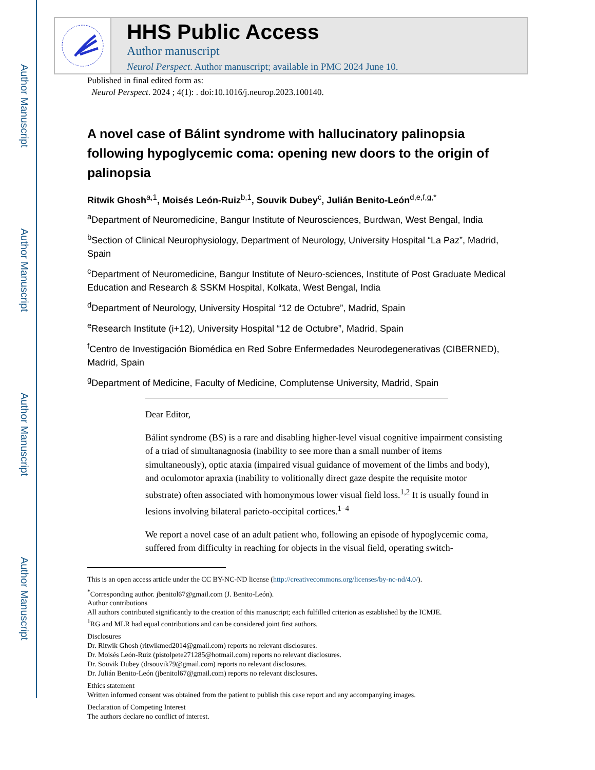Author Manuscript
Author Manuscript
Author Manuscript
Author Manuscript
HHS Public Access
Author manuscript
Neurol Perspect. Author manuscript; available in PMC 2024 June 10.
Published in final edited form as:
Neurol Perspect. 2024 ; 4(1): . doi:10.1016/j.neurop.2023.100140.
A novel case of Bálint syndrome with hallucinatory palinopsia following hypoglycemic coma: opening new doors to the origin of palinopsia
Ritwik Ghosh<sup>a,1</sup>, Moisés León-Ruiz<sup>b,1</sup>, Souvik Dubey<sup>c</sup>, Julián Benito-León<sup>d,e,f,g,*</sup>
<sup>a</sup> Department of Neuromedicine, Bangur Institute of Neurosciences, Burdwan, West Bengal, India
<sup>b</sup> Section of Clinical Neurophysiology, Department of Neurology, University Hospital “La Paz”, Madrid, Spain
<sup>c</sup> Department of Neuromedicine, Bangur Institute of Neuro-sciences, Institute of Post Graduate Medical Education and Research & SSKM Hospital, Kolkata, West Bengal, India
<sup>d</sup> Department of Neurology, University Hospital “12 de Octubre”, Madrid, Spain
<sup>e</sup> Research Institute (i+12), University Hospital “12 de Octubre”, Madrid, Spain
<sup>f</sup> Centro de Investigación Biomédica en Red Sobre Enfermedades Neurodegenerativas (CIBERNED), Madrid, Spain
<sup>g</sup> Department of Medicine, Faculty of Medicine, Complutense University, Madrid, Spain
Dear Editor,
Bálint syndrome (BS) is a rare and disabling higher-level visual cognitive impairment consisting of a triad of simultanagnosia (inability to see more than a small number of items simultaneously), optic ataxia (impaired visual guidance of movement of the limbs and body), and oculomotor apraxia (inability to volitionally direct gaze despite the requisite motor substrate) often associated with homonymous lower visual field loss.<sup>1,2</sup> It is usually found in lesions involving bilateral parieto-occipital cortices.<sup>1–4</sup>
We report a novel case of an adult patient who, following an episode of hypoglycemic coma, suffered from difficulty in reaching for objects in the visual field, operating switch-
This is an open access article under the CC BY-NC-ND license (http://creativecommons.org/licenses/by-nc-nd/4.0/).
<sup>*</sup> Corresponding author. jbenitol67@gmail.com (J. Benito-León).
Author contributions
All authors contributed significantly to the creation of this manuscript; each fulfilled criterion as established by the ICMJE.
<sup>1</sup> RG and MLR had equal contributions and can be considered joint first authors.
Disclosures
Dr. Ritwik Ghosh (ritwikmed2014@gmail.com) reports no relevant disclosures.
Dr. Moisés León-Ruiz (pistolpete271285@hotmail.com) reports no relevant disclosures.
Dr. Souvik Dubey (drsouvik79@gmail.com) reports no relevant disclosures.
Dr. Julián Benito-León (jbenitol67@gmail.com) reports no relevant disclosures.
Ethics statement
Written informed consent was obtained from the patient to publish this case report and any accompanying images.
Declaration of Competing Interest
The authors declare no conflict of interest.